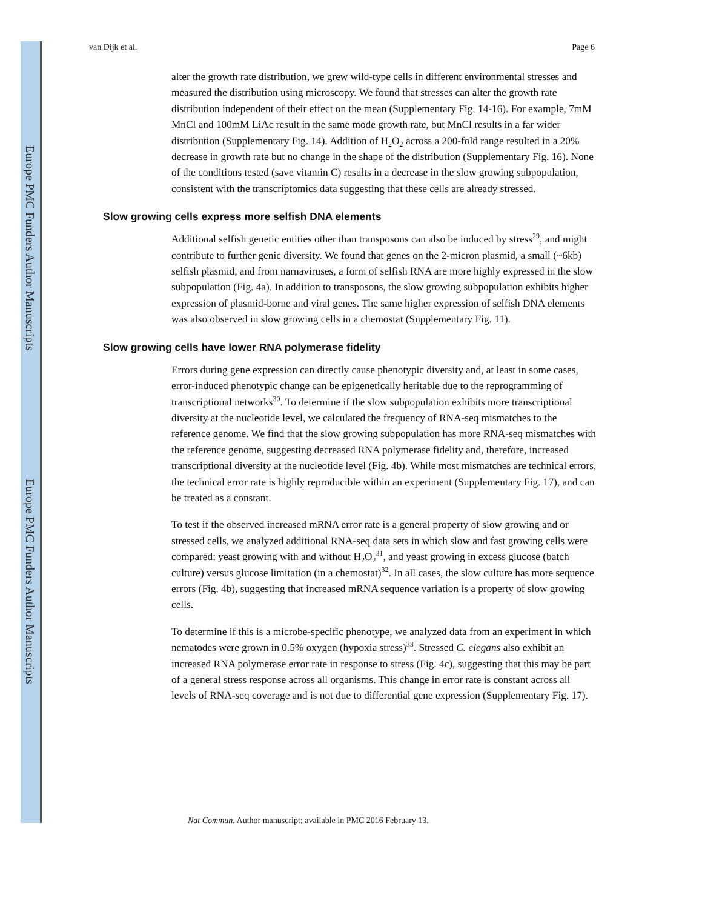Europe PMC Funders Author Manuscripts
Europe PMC Funders Author Manuscripts
van Dijk et al. Page 6
alter the growth rate distribution, we grew wild-type cells in different environmental stresses and measured the distribution using microscopy. We found that stresses can alter the growth rate distribution independent of their effect on the mean (Supplementary Fig. 14-16). For example, 7mM MnCl and 100mM LiAc result in the same mode growth rate, but MnCl results in a far wider distribution (Supplementary Fig. 14). Addition of H<sub>2</sub>O<sub>2</sub> across a 200-fold range resulted in a 20% decrease in growth rate but no change in the shape of the distribution (Supplementary Fig. 16). None of the conditions tested (save vitamin C) results in a decrease in the slow growing subpopulation, consistent with the transcriptomics data suggesting that these cells are already stressed.
Slow growing cells express more selfish DNA elements
Additional selfish genetic entities other than transposons can also be induced by stress<sup>29</sup>, and might contribute to further genic diversity. We found that genes on the 2-micron plasmid, a small (~6kb) selfish plasmid, and from narnaviruses, a form of selfish RNA are more highly expressed in the slow subpopulation (Fig. 4a). In addition to transposons, the slow growing subpopulation exhibits higher expression of plasmid-borne and viral genes. The same higher expression of selfish DNA elements was also observed in slow growing cells in a chemostat (Supplementary Fig. 11).
Slow growing cells have lower RNA polymerase fidelity
Errors during gene expression can directly cause phenotypic diversity and, at least in some cases, error-induced phenotypic change can be epigenetically heritable due to the reprogramming of transcriptional networks<sup>30</sup>. To determine if the slow subpopulation exhibits more transcriptional diversity at the nucleotide level, we calculated the frequency of RNA-seq mismatches to the reference genome. We find that the slow growing subpopulation has more RNA-seq mismatches with the reference genome, suggesting decreased RNA polymerase fidelity and, therefore, increased transcriptional diversity at the nucleotide level (Fig. 4b). While most mismatches are technical errors, the technical error rate is highly reproducible within an experiment (Supplementary Fig. 17), and can be treated as a constant.
To test if the observed increased mRNA error rate is a general property of slow growing and or stressed cells, we analyzed additional RNA-seq data sets in which slow and fast growing cells were compared: yeast growing with and without H<sub>2</sub>O<sub>2</sub><sup>31</sup>, and yeast growing in excess glucose (batch culture) versus glucose limitation (in a chemostat)<sup>32</sup>. In all cases, the slow culture has more sequence errors (Fig. 4b), suggesting that increased mRNA sequence variation is a property of slow growing cells.
To determine if this is a microbe-specific phenotype, we analyzed data from an experiment in which nematodes were grown in 0.5% oxygen (hypoxia stress)<sup>33</sup>. Stressed C. elegans also exhibit an increased RNA polymerase error rate in response to stress (Fig. 4c), suggesting that this may be part of a general stress response across all organisms. This change in error rate is constant across all levels of RNA-seq coverage and is not due to differential gene expression (Supplementary Fig. 17).
Nat Commun. Author manuscript; available in PMC 2016 February 13.